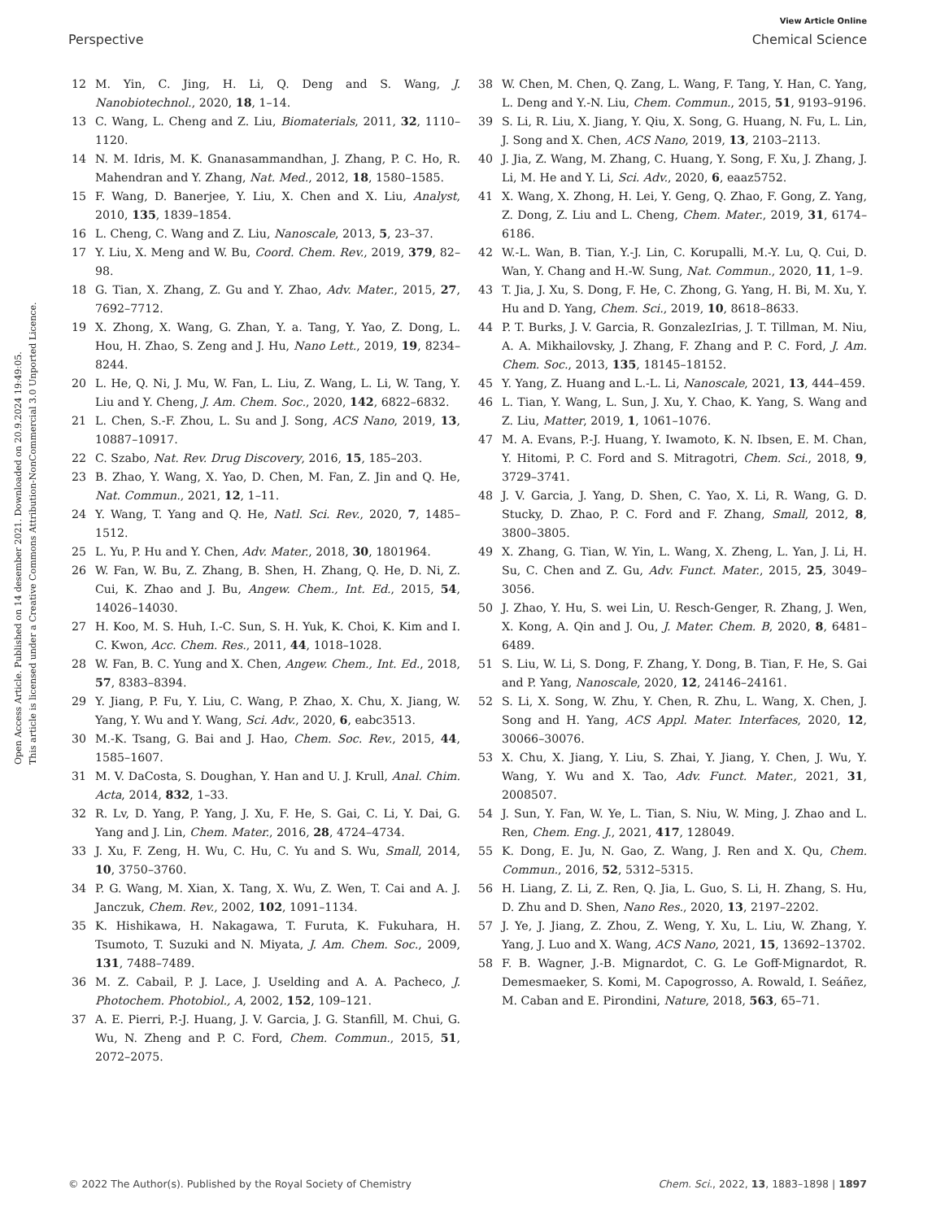View Article Online
Perspective Chemical Science
Open Access Article. Published on 14 desember 2021. Downloaded on 20.9.2024 19:49:05.
This article is licensed under a Creative Commons Attribution-NonCommercial 3.0 Unported Licence.
12 M. Yin, C. Jing, H. Li, Q. Deng and S. Wang, J. Nanobiotechnol., 2020, 18, 1–14.
13 C. Wang, L. Cheng and Z. Liu, Biomaterials, 2011, 32, 1110–1120.
14 N. M. Idris, M. K. Gnanasammandhan, J. Zhang, P. C. Ho, R. Mahendran and Y. Zhang, Nat. Med., 2012, 18, 1580–1585.
15 F. Wang, D. Banerjee, Y. Liu, X. Chen and X. Liu, Analyst, 2010, 135, 1839–1854.
16 L. Cheng, C. Wang and Z. Liu, Nanoscale, 2013, 5, 23–37.
17 Y. Liu, X. Meng and W. Bu, Coord. Chem. Rev., 2019, 379, 82–98.
18 G. Tian, X. Zhang, Z. Gu and Y. Zhao, Adv. Mater., 2015, 27, 7692–7712.
19 X. Zhong, X. Wang, G. Zhan, Y. a. Tang, Y. Yao, Z. Dong, L. Hou, H. Zhao, S. Zeng and J. Hu, Nano Lett., 2019, 19, 8234–8244.
20 L. He, Q. Ni, J. Mu, W. Fan, L. Liu, Z. Wang, L. Li, W. Tang, Y. Liu and Y. Cheng, J. Am. Chem. Soc., 2020, 142, 6822–6832.
21 L. Chen, S.-F. Zhou, L. Su and J. Song, ACS Nano, 2019, 13, 10887–10917.
22 C. Szabo, Nat. Rev. Drug Discovery, 2016, 15, 185–203.
23 B. Zhao, Y. Wang, X. Yao, D. Chen, M. Fan, Z. Jin and Q. He, Nat. Commun., 2021, 12, 1–11.
24 Y. Wang, T. Yang and Q. He, Natl. Sci. Rev., 2020, 7, 1485–1512.
25 L. Yu, P. Hu and Y. Chen, Adv. Mater., 2018, 30, 1801964.
26 W. Fan, W. Bu, Z. Zhang, B. Shen, H. Zhang, Q. He, D. Ni, Z. Cui, K. Zhao and J. Bu, Angew. Chem., Int. Ed., 2015, 54, 14026–14030.
27 H. Koo, M. S. Huh, I.-C. Sun, S. H. Yuk, K. Choi, K. Kim and I. C. Kwon, Acc. Chem. Res., 2011, 44, 1018–1028.
28 W. Fan, B. C. Yung and X. Chen, Angew. Chem., Int. Ed., 2018, 57, 8383–8394.
29 Y. Jiang, P. Fu, Y. Liu, C. Wang, P. Zhao, X. Chu, X. Jiang, W. Yang, Y. Wu and Y. Wang, Sci. Adv., 2020, 6, eabc3513.
30 M.-K. Tsang, G. Bai and J. Hao, Chem. Soc. Rev., 2015, 44, 1585–1607.
31 M. V. DaCosta, S. Doughan, Y. Han and U. J. Krull, Anal. Chim. Acta, 2014, 832, 1–33.
32 R. Lv, D. Yang, P. Yang, J. Xu, F. He, S. Gai, C. Li, Y. Dai, G. Yang and J. Lin, Chem. Mater., 2016, 28, 4724–4734.
33 J. Xu, F. Zeng, H. Wu, C. Hu, C. Yu and S. Wu, Small, 2014, 10, 3750–3760.
34 P. G. Wang, M. Xian, X. Tang, X. Wu, Z. Wen, T. Cai and A. J. Janczuk, Chem. Rev., 2002, 102, 1091–1134.
35 K. Hishikawa, H. Nakagawa, T. Furuta, K. Fukuhara, H. Tsumoto, T. Suzuki and N. Miyata, J. Am. Chem. Soc., 2009, 131, 7488–7489.
36 M. Z. Cabail, P. J. Lace, J. Uselding and A. A. Pacheco, J. Photochem. Photobiol., A, 2002, 152, 109–121.
37 A. E. Pierri, P.-J. Huang, J. V. Garcia, J. G. Stanfill, M. Chui, G. Wu, N. Zheng and P. C. Ford, Chem. Commun., 2015, 51, 2072–2075.
38 W. Chen, M. Chen, Q. Zang, L. Wang, F. Tang, Y. Han, C. Yang, L. Deng and Y.-N. Liu, Chem. Commun., 2015, 51, 9193–9196.
39 S. Li, R. Liu, X. Jiang, Y. Qiu, X. Song, G. Huang, N. Fu, L. Lin, J. Song and X. Chen, ACS Nano, 2019, 13, 2103–2113.
40 J. Jia, Z. Wang, M. Zhang, C. Huang, Y. Song, F. Xu, J. Zhang, J. Li, M. He and Y. Li, Sci. Adv., 2020, 6, eaaz5752.
41 X. Wang, X. Zhong, H. Lei, Y. Geng, Q. Zhao, F. Gong, Z. Yang, Z. Dong, Z. Liu and L. Cheng, Chem. Mater., 2019, 31, 6174–6186.
42 W.-L. Wan, B. Tian, Y.-J. Lin, C. Korupalli, M.-Y. Lu, Q. Cui, D. Wan, Y. Chang and H.-W. Sung, Nat. Commun., 2020, 11, 1–9.
43 T. Jia, J. Xu, S. Dong, F. He, C. Zhong, G. Yang, H. Bi, M. Xu, Y. Hu and D. Yang, Chem. Sci., 2019, 10, 8618–8633.
44 P. T. Burks, J. V. Garcia, R. GonzalezIrias, J. T. Tillman, M. Niu, A. A. Mikhailovsky, J. Zhang, F. Zhang and P. C. Ford, J. Am. Chem. Soc., 2013, 135, 18145–18152.
45 Y. Yang, Z. Huang and L.-L. Li, Nanoscale, 2021, 13, 444–459.
46 L. Tian, Y. Wang, L. Sun, J. Xu, Y. Chao, K. Yang, S. Wang and Z. Liu, Matter, 2019, 1, 1061–1076.
47 M. A. Evans, P.-J. Huang, Y. Iwamoto, K. N. Ibsen, E. M. Chan, Y. Hitomi, P. C. Ford and S. Mitragotri, Chem. Sci., 2018, 9, 3729–3741.
48 J. V. Garcia, J. Yang, D. Shen, C. Yao, X. Li, R. Wang, G. D. Stucky, D. Zhao, P. C. Ford and F. Zhang, Small, 2012, 8, 3800–3805.
49 X. Zhang, G. Tian, W. Yin, L. Wang, X. Zheng, L. Yan, J. Li, H. Su, C. Chen and Z. Gu, Adv. Funct. Mater., 2015, 25, 3049–3056.
50 J. Zhao, Y. Hu, S. wei Lin, U. Resch-Genger, R. Zhang, J. Wen, X. Kong, A. Qin and J. Ou, J. Mater. Chem. B, 2020, 8, 6481–6489.
51 S. Liu, W. Li, S. Dong, F. Zhang, Y. Dong, B. Tian, F. He, S. Gai and P. Yang, Nanoscale, 2020, 12, 24146–24161.
52 S. Li, X. Song, W. Zhu, Y. Chen, R. Zhu, L. Wang, X. Chen, J. Song and H. Yang, ACS Appl. Mater. Interfaces, 2020, 12, 30066–30076.
53 X. Chu, X. Jiang, Y. Liu, S. Zhai, Y. Jiang, Y. Chen, J. Wu, Y. Wang, Y. Wu and X. Tao, Adv. Funct. Mater., 2021, 31, 2008507.
54 J. Sun, Y. Fan, W. Ye, L. Tian, S. Niu, W. Ming, J. Zhao and L. Ren, Chem. Eng. J., 2021, 417, 128049.
55 K. Dong, E. Ju, N. Gao, Z. Wang, J. Ren and X. Qu, Chem. Commun., 2016, 52, 5312–5315.
56 H. Liang, Z. Li, Z. Ren, Q. Jia, L. Guo, S. Li, H. Zhang, S. Hu, D. Zhu and D. Shen, Nano Res., 2020, 13, 2197–2202.
57 J. Ye, J. Jiang, Z. Zhou, Z. Weng, Y. Xu, L. Liu, W. Zhang, Y. Yang, J. Luo and X. Wang, ACS Nano, 2021, 15, 13692–13702.
58 F. B. Wagner, J.-B. Mignardot, C. G. Le Goff-Mignardot, R. Demesmaeker, S. Komi, M. Capogrosso, A. Rowald, I. Seáñez, M. Caban and E. Pirondini, Nature, 2018, 563, 65–71.
© 2022 The Author(s). Published by the Royal Society of Chemistry Chem. Sci., 2022, 13, 1883–1898 | 1897